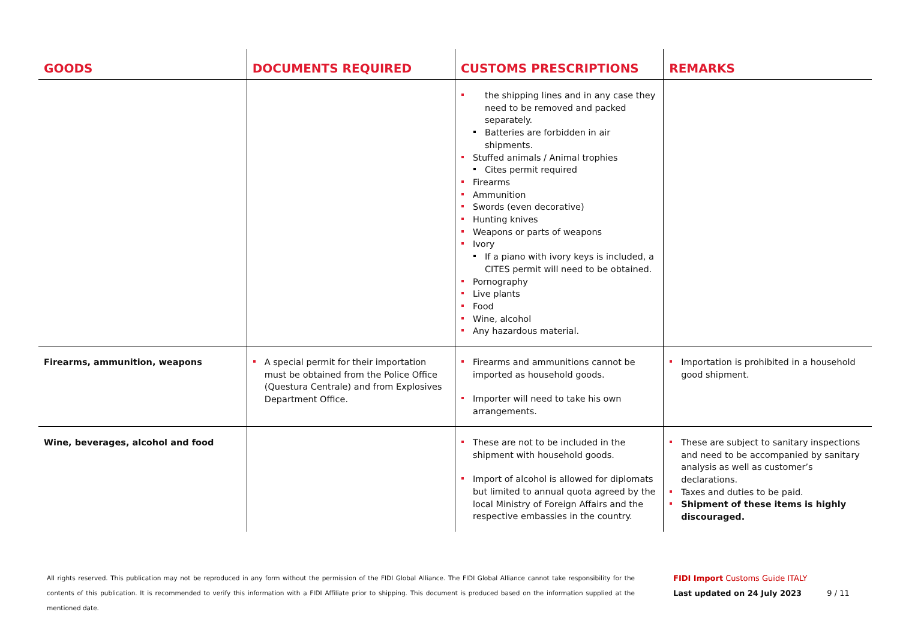| GOODS | DOCUMENTS REQUIRED | CUSTOMS PRESCRIPTIONS | REMARKS |
| --- | --- | --- | --- |
| | | the shipping lines and in any case they need to be removed and packed separately. Batteries are forbidden in air shipments. Stuffed animals / Animal trophies Cites permit required Firearms Ammunition Swords (even decorative) Hunting knives Weapons or parts of weapons Ivory If a piano with ivory keys is included, a CITES permit will need to be obtained. Pornography Live plants Food Wine, alcohol Any hazardous material. | |
| Firearms, ammunition, weapons | A special permit for their importation must be obtained from the Police Office (Questura Centrale) and from Explosives Department Office. | Firearms and ammunitions cannot be imported as household goods. Importer will need to take his own arrangements. | Importation is prohibited in a household good shipment. |
| Wine, beverages, alcohol and food | | These are not to be included in the shipment with household goods. Import of alcohol is allowed for diplomats but limited to annual quota agreed by the local Ministry of Foreign Affairs and the respective embassies in the country. | These are subject to sanitary inspections and need to be accompanied by sanitary analysis as well as customer’s declarations. Taxes and duties to be paid. Shipment of these items is highly discouraged. |
All rights reserved. This publication may not be reproduced in any form without the permission of the FIDI Global Alliance. The FIDI Global Alliance cannot take responsibility for the contents of this publication. It is recommended to verify this information with a FIDI Affiliate prior to shipping. This document is produced based on the information supplied at the mentioned date.
FIDI Import Customs Guide ITALY
Last updated on 24 July 2023 9 / 11